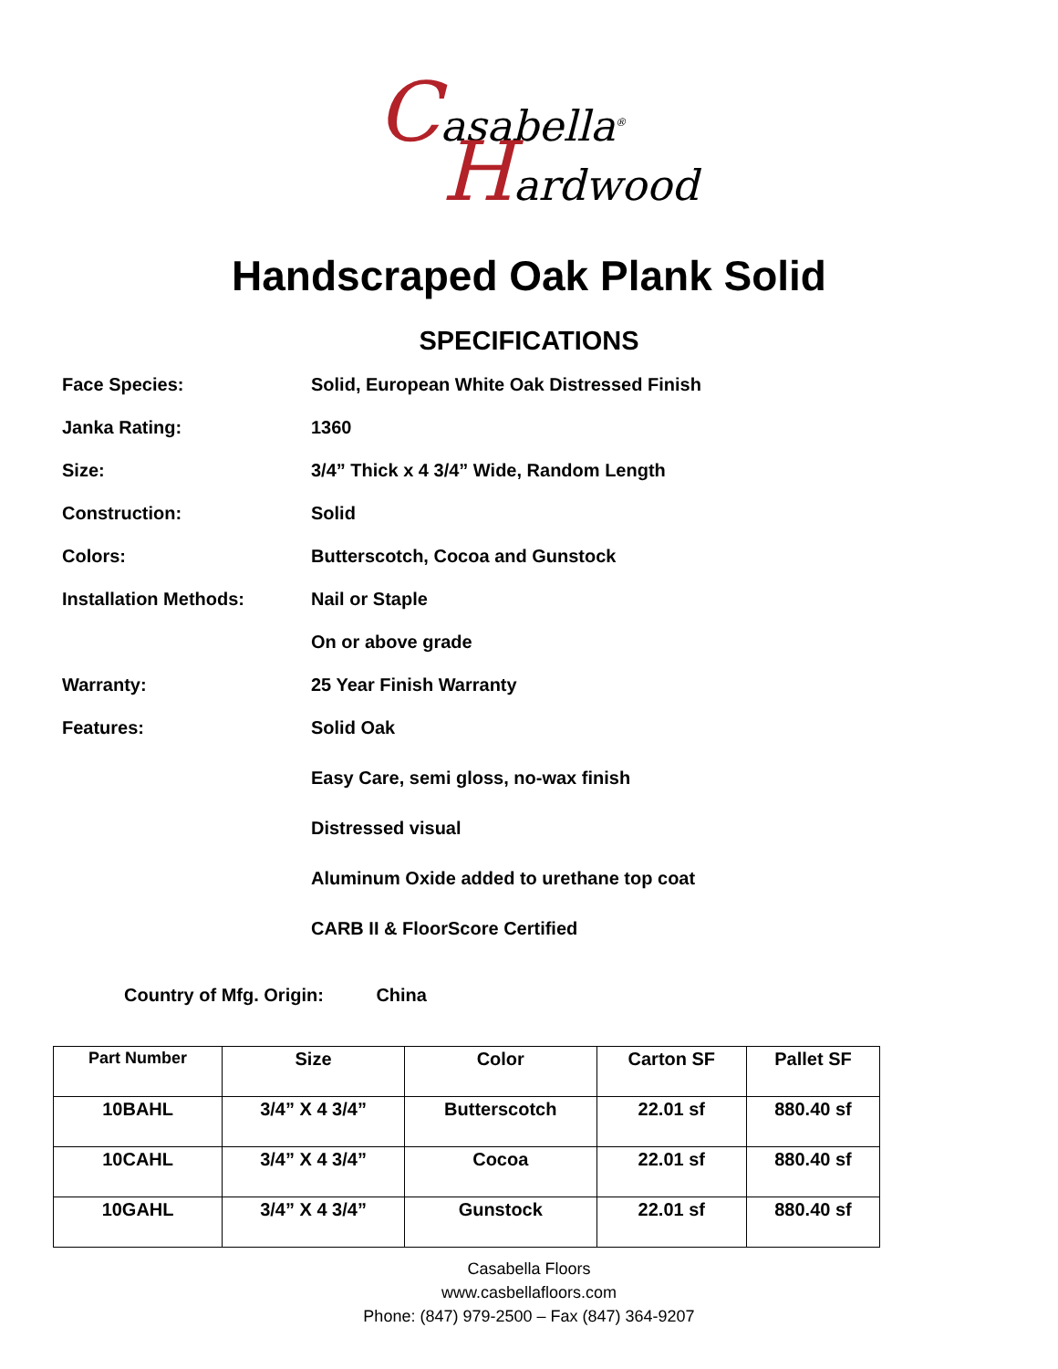Casabella<sup>®</sup>
Hardwood
Handscraped Oak Plank Solid
SPECIFICATIONS
Face Species: Solid, European White Oak Distressed Finish
Janka Rating: 1360
Size: 3/4” Thick x 4 3/4” Wide, Random Length
Construction: Solid
Colors: Butterscotch, Cocoa and Gunstock
Installation Methods: Nail or Staple
On or above grade
Warranty: 25 Year Finish Warranty
Features: Solid Oak
Easy Care, semi gloss, no-wax finish
Distressed visual
Aluminum Oxide added to urethane top coat
CARB II & FloorScore Certified
Country of Mfg. Origin: China
| Part Number | Size | Color | Carton SF | Pallet SF |
| --- | --- | --- | --- | --- |
| 10BAHL | 3/4” X 4 3/4” | Butterscotch | 22.01 sf | 880.40 sf |
| 10CAHL | 3/4” X 4 3/4” | Cocoa | 22.01 sf | 880.40 sf |
| 10GAHL | 3/4” X 4 3/4” | Gunstock | 22.01 sf | 880.40 sf |
Casabella Floors
www.casbellafloors.com
Phone: (847) 979-2500 – Fax (847) 364-9207